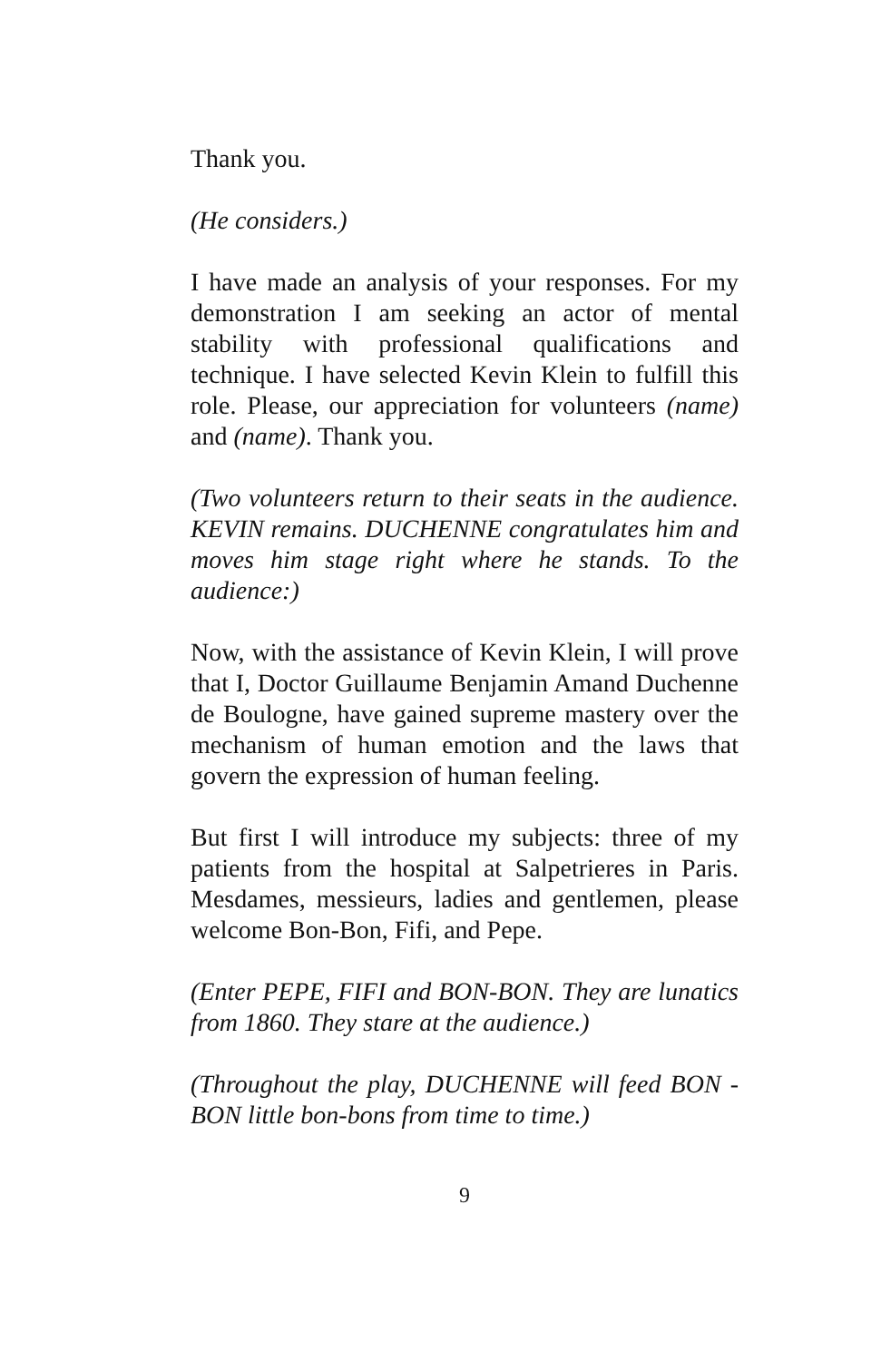Thank you.
(He considers.)
I have made an analysis of your responses. For my demonstration I am seeking an actor of mental stability with professional qualifications and technique. I have selected Kevin Klein to fulfill this role. Please, our appreciation for volunteers (name) and (name). Thank you.
(Two volunteers return to their seats in the audience. KEVIN remains. DUCHENNE congratulates him and moves him stage right where he stands. To the audience:)
Now, with the assistance of Kevin Klein, I will prove that I, Doctor Guillaume Benjamin Amand Duchenne de Boulogne, have gained supreme mastery over the mechanism of human emotion and the laws that govern the expression of human feeling.
But first I will introduce my subjects: three of my patients from the hospital at Salpetrieres in Paris. Mesdames, messieurs, ladies and gentlemen, please welcome Bon-Bon, Fifi, and Pepe.
(Enter PEPE, FIFI and BON-BON. They are lunatics from 1860. They stare at the audience.)
(Throughout the play, DUCHENNE will feed BON -BON little bon-bons from time to time.)
9